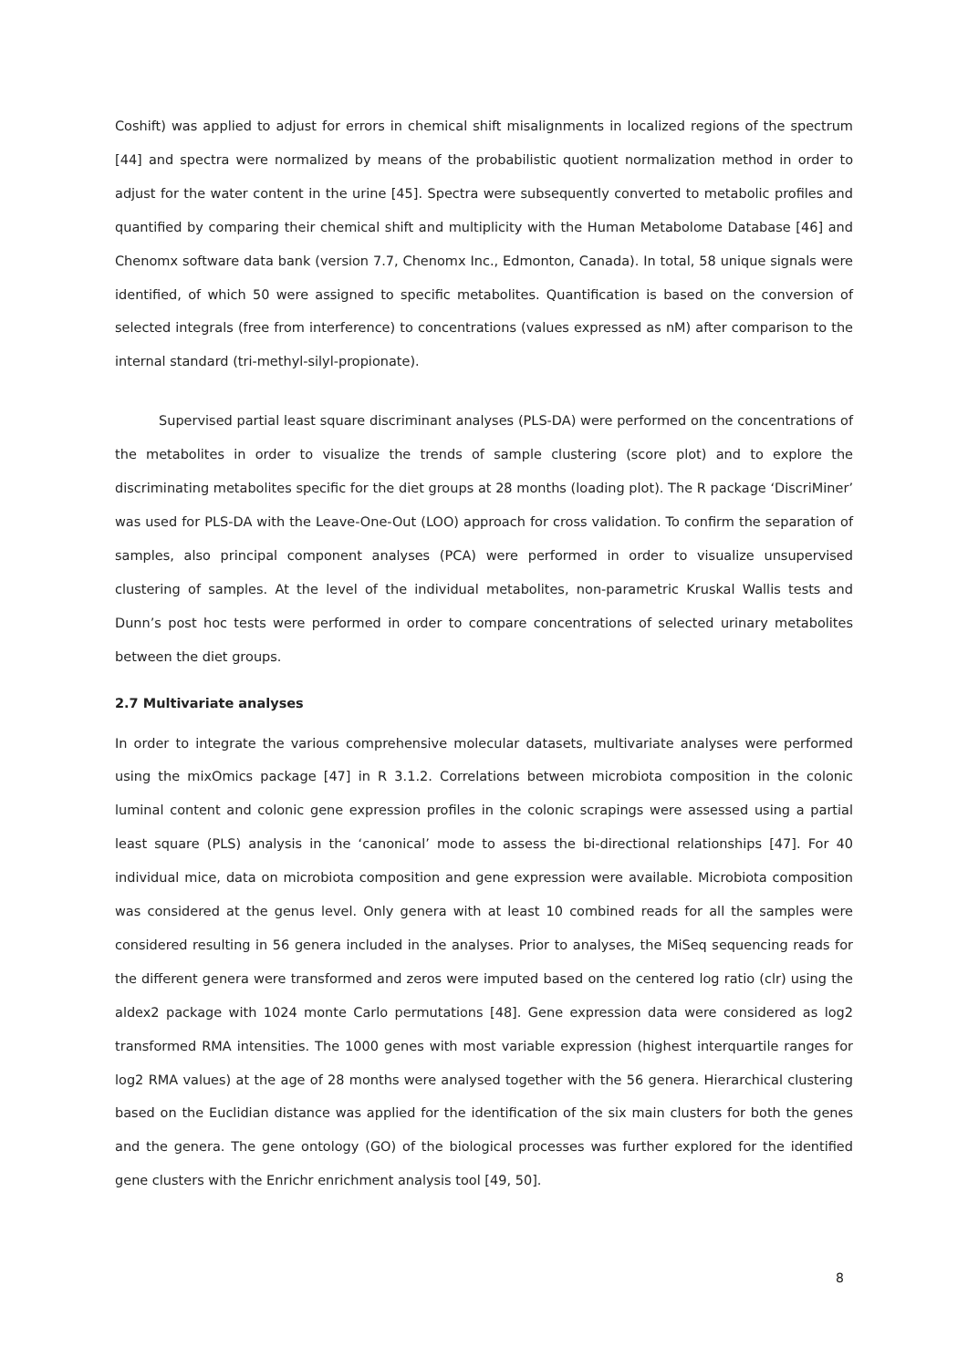Coshift) was applied to adjust for errors in chemical shift misalignments in localized regions of the spectrum [44] and spectra were normalized by means of the probabilistic quotient normalization method in order to adjust for the water content in the urine [45]. Spectra were subsequently converted to metabolic profiles and quantified by comparing their chemical shift and multiplicity with the Human Metabolome Database [46] and Chenomx software data bank (version 7.7, Chenomx Inc., Edmonton, Canada). In total, 58 unique signals were identified, of which 50 were assigned to specific metabolites. Quantification is based on the conversion of selected integrals (free from interference) to concentrations (values expressed as nM) after comparison to the internal standard (tri-methyl-silyl-propionate).
Supervised partial least square discriminant analyses (PLS-DA) were performed on the concentrations of the metabolites in order to visualize the trends of sample clustering (score plot) and to explore the discriminating metabolites specific for the diet groups at 28 months (loading plot). The R package ‘DiscriMiner’ was used for PLS-DA with the Leave-One-Out (LOO) approach for cross validation. To confirm the separation of samples, also principal component analyses (PCA) were performed in order to visualize unsupervised clustering of samples. At the level of the individual metabolites, non-parametric Kruskal Wallis tests and Dunn’s post hoc tests were performed in order to compare concentrations of selected urinary metabolites between the diet groups.
2.7 Multivariate analyses
In order to integrate the various comprehensive molecular datasets, multivariate analyses were performed using the mixOmics package [47] in R 3.1.2. Correlations between microbiota composition in the colonic luminal content and colonic gene expression profiles in the colonic scrapings were assessed using a partial least square (PLS) analysis in the ‘canonical’ mode to assess the bi-directional relationships [47]. For 40 individual mice, data on microbiota composition and gene expression were available. Microbiota composition was considered at the genus level. Only genera with at least 10 combined reads for all the samples were considered resulting in 56 genera included in the analyses. Prior to analyses, the MiSeq sequencing reads for the different genera were transformed and zeros were imputed based on the centered log ratio (clr) using the aldex2 package with 1024 monte Carlo permutations [48]. Gene expression data were considered as log2 transformed RMA intensities. The 1000 genes with most variable expression (highest interquartile ranges for log2 RMA values) at the age of 28 months were analysed together with the 56 genera. Hierarchical clustering based on the Euclidian distance was applied for the identification of the six main clusters for both the genes and the genera. The gene ontology (GO) of the biological processes was further explored for the identified gene clusters with the Enrichr enrichment analysis tool [49, 50].
8